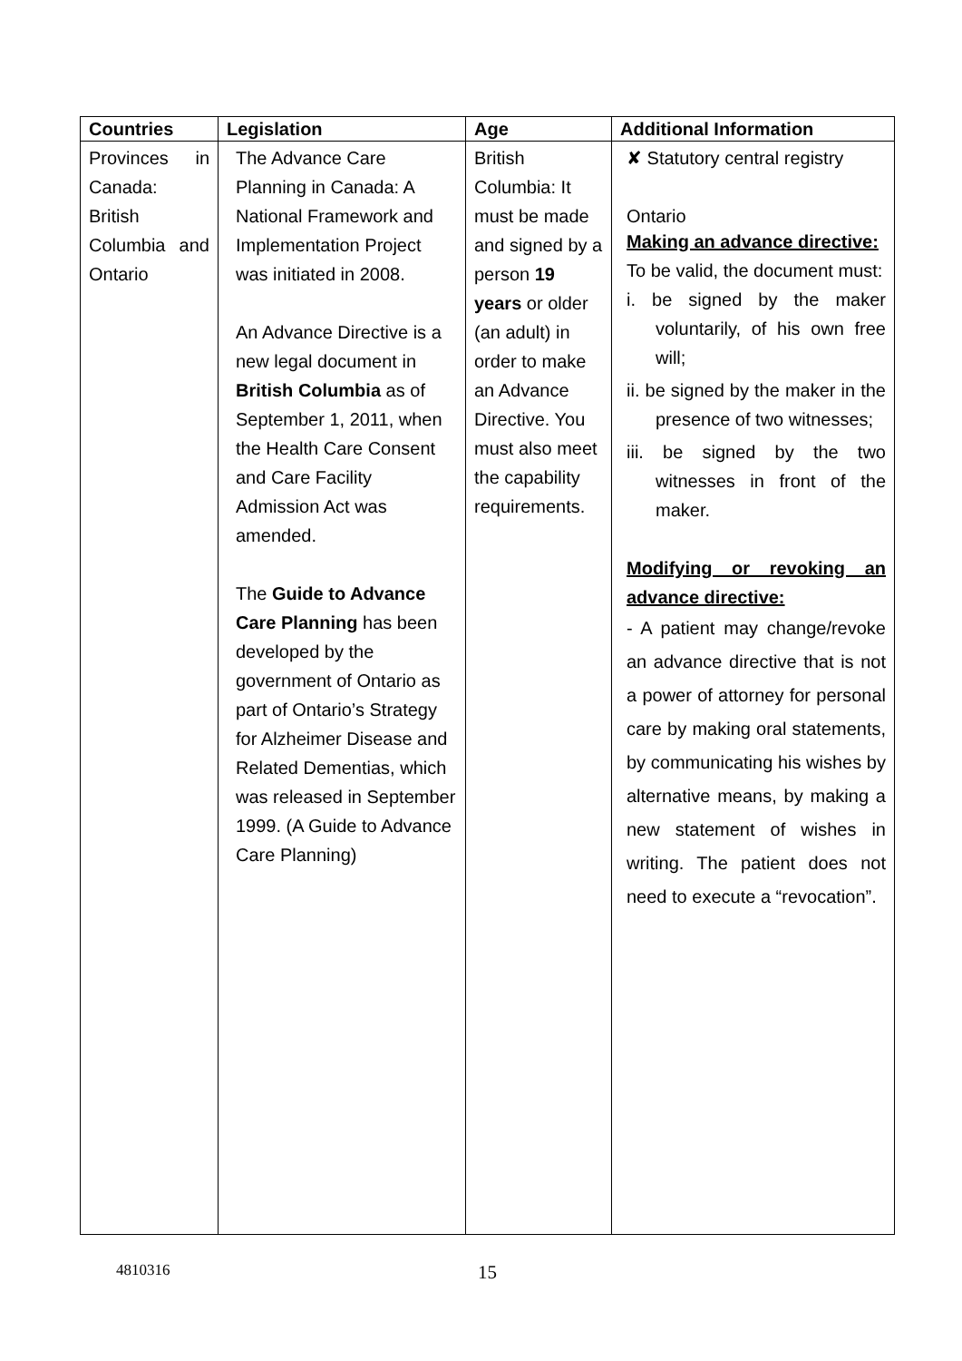| Countries | Legislation | Age | Additional Information |
| --- | --- | --- | --- |
| Provinces in Canada: British Columbia and Ontario | The Advance Care Planning in Canada: A National Framework and Implementation Project was initiated in 2008. An Advance Directive is a new legal document in British Columbia as of September 1, 2011, when the Health Care Consent and Care Facility Admission Act was amended. The Guide to Advance Care Planning has been developed by the government of Ontario as part of Ontario’s Strategy for Alzheimer Disease and Related Dementias, which was released in September 1999. (A Guide to Advance Care Planning) | British Columbia: It must be made and signed by a person 19 years or older (an adult) in order to make an Advance Directive. You must also meet the capability requirements. | ✘ Statutory central registry Ontario Making an advance directive: To be valid, the document must: i. be signed by the maker voluntarily, of his own free will; ii. be signed by the maker in the presence of two witnesses; iii. be signed by the two witnesses in front of the maker. Modifying or revoking an advance directive: - A patient may change/revoke an advance directive that is not a power of attorney for personal care by making oral statements, by communicating his wishes by alternative means, by making a new statement of wishes in writing. The patient does not need to execute a “revocation”. |
4810316 15